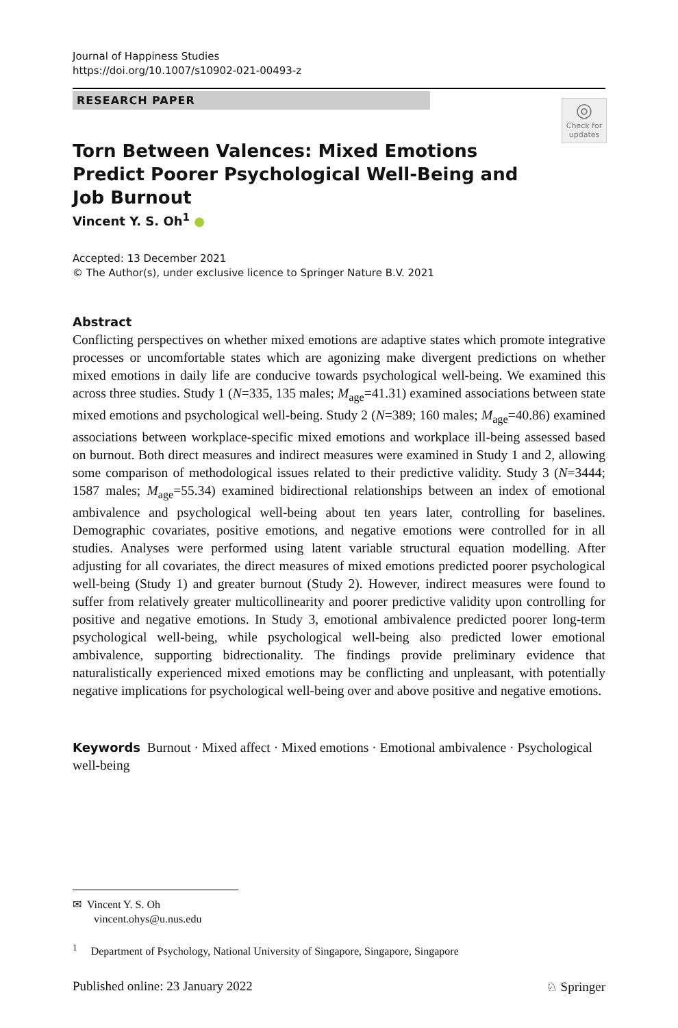Journal of Happiness Studies
https://doi.org/10.1007/s10902-021-00493-z
RESEARCH PAPER
◎
Check for updates
Torn Between Valences: Mixed Emotions Predict Poorer Psychological Well-Being and Job Burnout
Vincent Y. S. Oh<sup>1</sup> ●
Accepted: 13 December 2021
© The Author(s), under exclusive licence to Springer Nature B.V. 2021
Abstract
Conflicting perspectives on whether mixed emotions are adaptive states which promote integrative processes or uncomfortable states which are agonizing make divergent predictions on whether mixed emotions in daily life are conducive towards psychological well-being. We examined this across three studies. Study 1 (N=335, 135 males; M<sub>age</sub>=41.31) examined associations between state mixed emotions and psychological well-being. Study 2 (N=389; 160 males; M<sub>age</sub>=40.86) examined associations between workplace-specific mixed emotions and workplace ill-being assessed based on burnout. Both direct measures and indirect measures were examined in Study 1 and 2, allowing some comparison of methodological issues related to their predictive validity. Study 3 (N=3444; 1587 males; M<sub>age</sub>=55.34) examined bidirectional relationships between an index of emotional ambivalence and psychological well-being about ten years later, controlling for baselines. Demographic covariates, positive emotions, and negative emotions were controlled for in all studies. Analyses were performed using latent variable structural equation modelling. After adjusting for all covariates, the direct measures of mixed emotions predicted poorer psychological well-being (Study 1) and greater burnout (Study 2). However, indirect measures were found to suffer from relatively greater multicollinearity and poorer predictive validity upon controlling for positive and negative emotions. In Study 3, emotional ambivalence predicted poorer long-term psychological well-being, while psychological well-being also predicted lower emotional ambivalence, supporting bidrectionality. The findings provide preliminary evidence that naturalistically experienced mixed emotions may be conflicting and unpleasant, with potentially negative implications for psychological well-being over and above positive and negative emotions.
Keywords Burnout · Mixed affect · Mixed emotions · Emotional ambivalence · Psychological well-being
✉ Vincent Y. S. Oh
vincent.ohys@u.nus.edu
<sup>1</sup> Department of Psychology, National University of Singapore, Singapore, Singapore
Published online: 23 January 2022 ♘ Springer